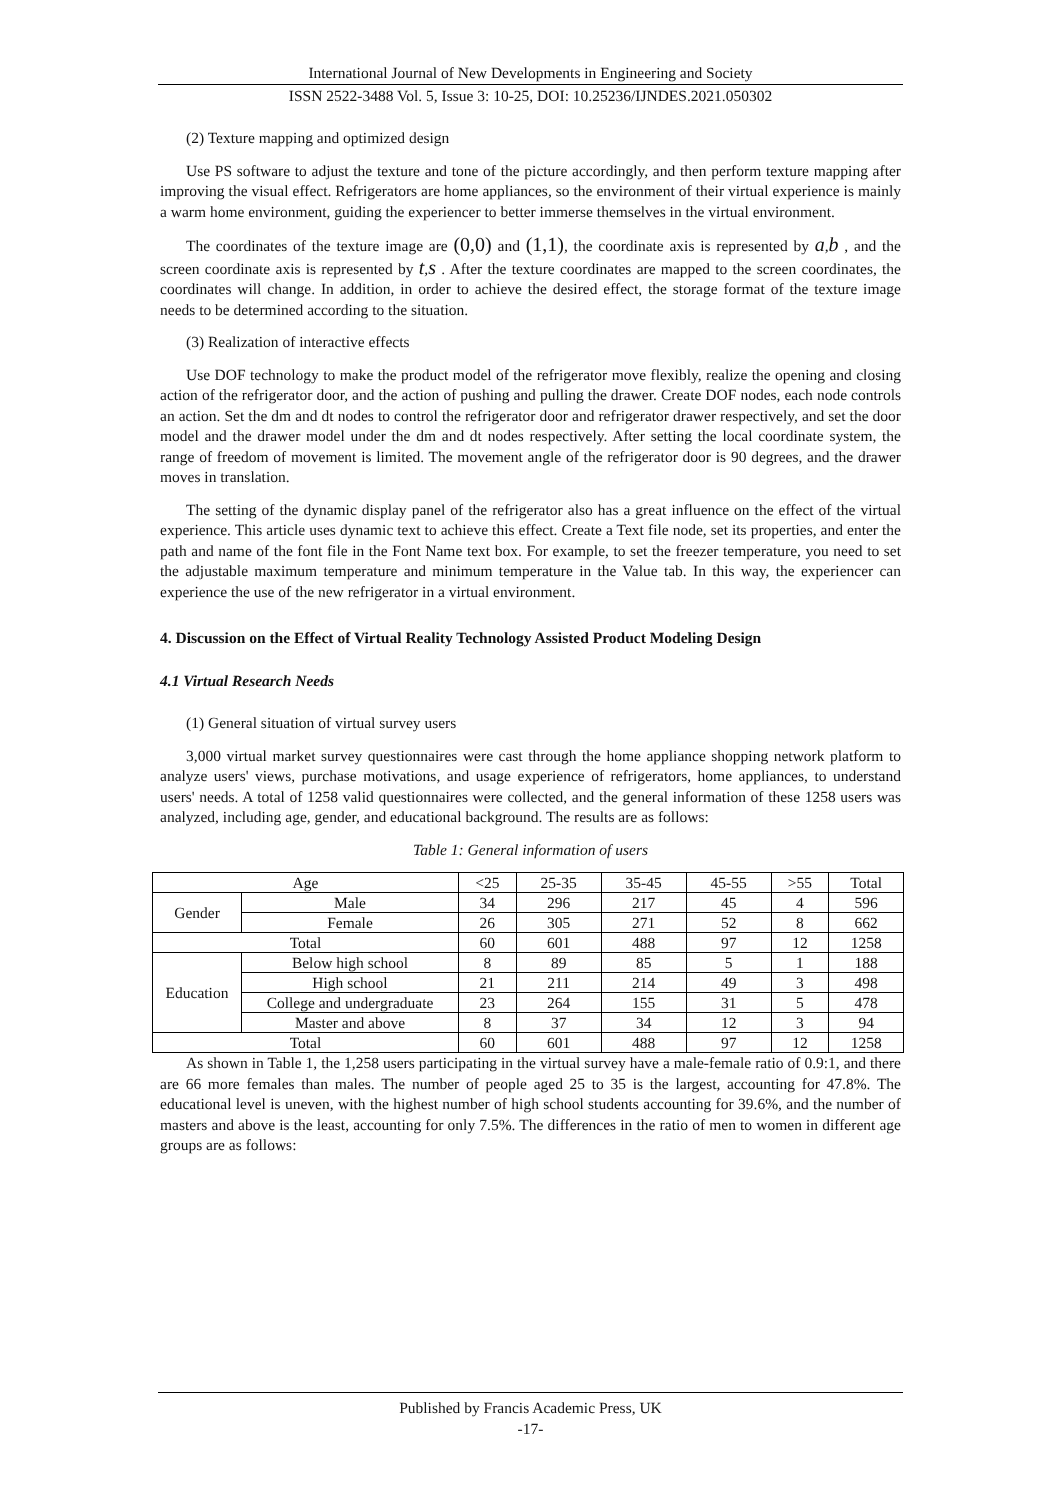International Journal of New Developments in Engineering and Society
ISSN 2522-3488 Vol. 5, Issue 3: 10-25, DOI: 10.25236/IJNDES.2021.050302
(2) Texture mapping and optimized design
Use PS software to adjust the texture and tone of the picture accordingly, and then perform texture mapping after improving the visual effect. Refrigerators are home appliances, so the environment of their virtual experience is mainly a warm home environment, guiding the experiencer to better immerse themselves in the virtual environment.
The coordinates of the texture image are (0,0) and (1,1), the coordinate axis is represented by a,b , and the screen coordinate axis is represented by t,s . After the texture coordinates are mapped to the screen coordinates, the coordinates will change. In addition, in order to achieve the desired effect, the storage format of the texture image needs to be determined according to the situation.
(3) Realization of interactive effects
Use DOF technology to make the product model of the refrigerator move flexibly, realize the opening and closing action of the refrigerator door, and the action of pushing and pulling the drawer. Create DOF nodes, each node controls an action. Set the dm and dt nodes to control the refrigerator door and refrigerator drawer respectively, and set the door model and the drawer model under the dm and dt nodes respectively. After setting the local coordinate system, the range of freedom of movement is limited. The movement angle of the refrigerator door is 90 degrees, and the drawer moves in translation.
The setting of the dynamic display panel of the refrigerator also has a great influence on the effect of the virtual experience. This article uses dynamic text to achieve this effect. Create a Text file node, set its properties, and enter the path and name of the font file in the Font Name text box. For example, to set the freezer temperature, you need to set the adjustable maximum temperature and minimum temperature in the Value tab. In this way, the experiencer can experience the use of the new refrigerator in a virtual environment.
4. Discussion on the Effect of Virtual Reality Technology Assisted Product Modeling Design
4.1 Virtual Research Needs
(1) General situation of virtual survey users
3,000 virtual market survey questionnaires were cast through the home appliance shopping network platform to analyze users' views, purchase motivations, and usage experience of refrigerators, home appliances, to understand users' needs. A total of 1258 valid questionnaires were collected, and the general information of these 1258 users was analyzed, including age, gender, and educational background. The results are as follows:
Table 1: General information of users
| Age | | <25 | 25-35 | 35-45 | 45-55 | >55 | Total |
| Gender | Male | 34 | 296 | 217 | 45 | 4 | 596 |
| | Female | 26 | 305 | 271 | 52 | 8 | 662 |
| Total | | 60 | 601 | 488 | 97 | 12 | 1258 |
| Education | Below high school | 8 | 89 | 85 | 5 | 1 | 188 |
| | High school | 21 | 211 | 214 | 49 | 3 | 498 |
| | College and undergraduate | 23 | 264 | 155 | 31 | 5 | 478 |
| | Master and above | 8 | 37 | 34 | 12 | 3 | 94 |
| Total | | 60 | 601 | 488 | 97 | 12 | 1258 |
As shown in Table 1, the 1,258 users participating in the virtual survey have a male-female ratio of 0.9:1, and there are 66 more females than males. The number of people aged 25 to 35 is the largest, accounting for 47.8%. The educational level is uneven, with the highest number of high school students accounting for 39.6%, and the number of masters and above is the least, accounting for only 7.5%. The differences in the ratio of men to women in different age groups are as follows:
Published by Francis Academic Press, UK
-17-